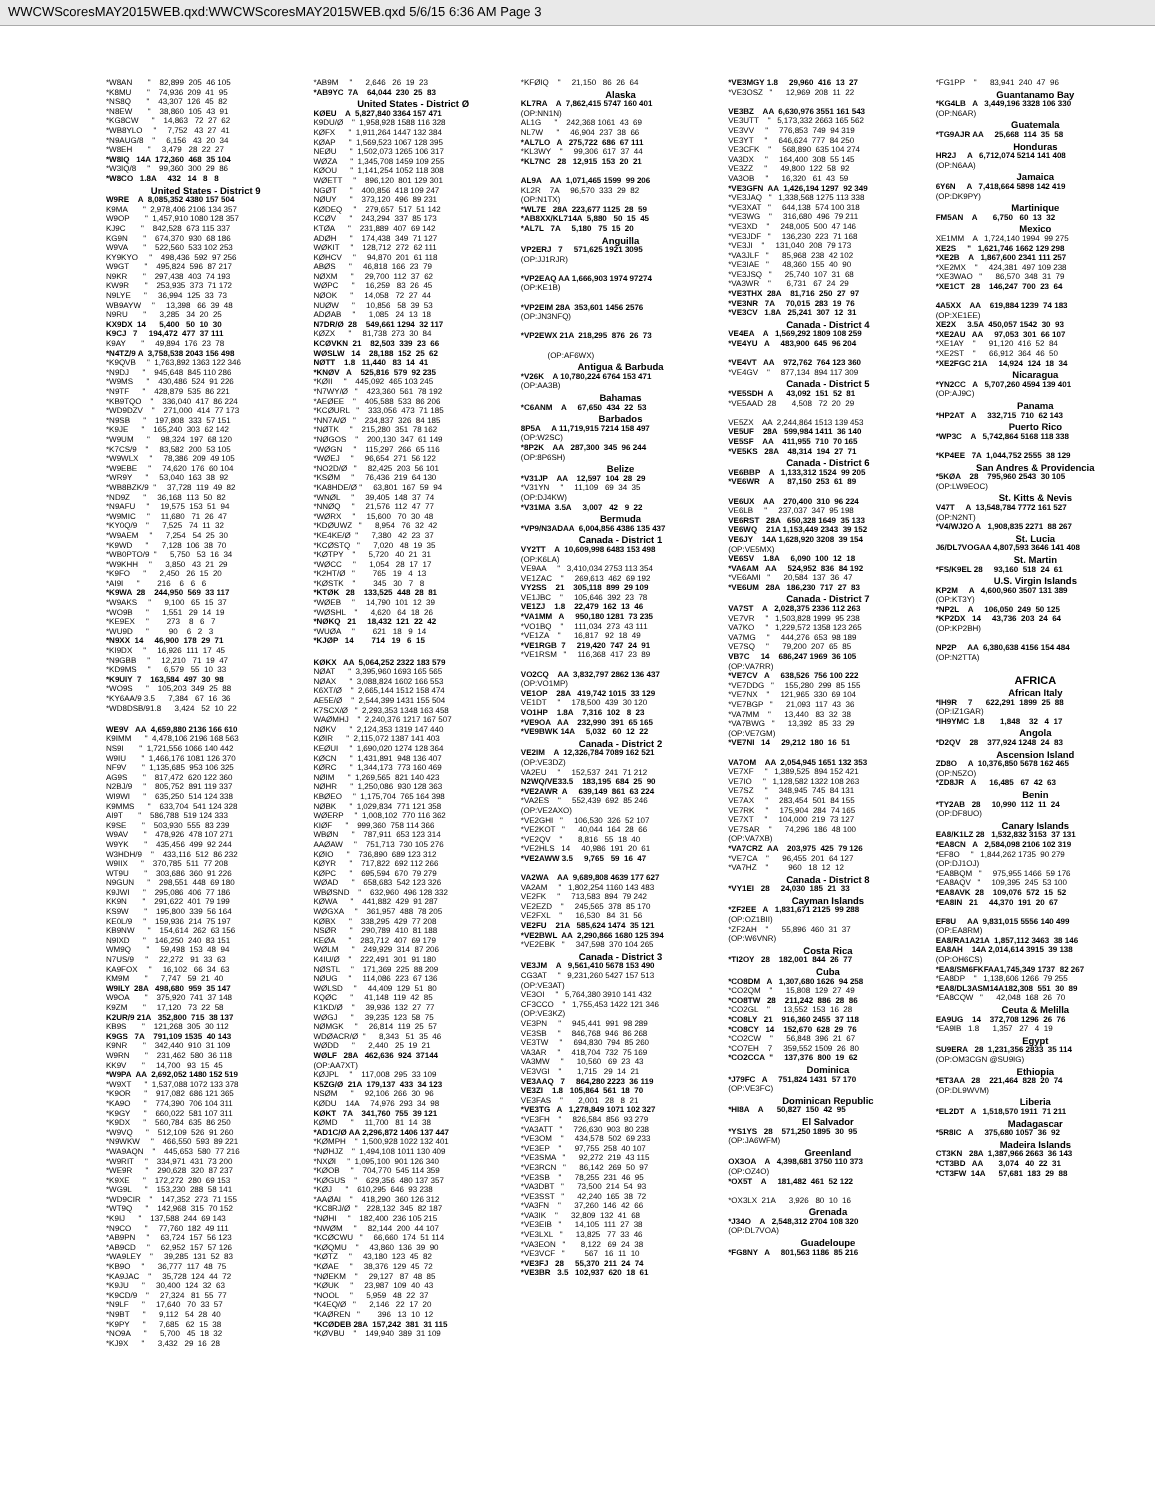WWCWScoresMAY2015WEB.qxd:WWCWScoresMAY2015WEB.qxd 5/6/15 6:36 AM Page 3
*W8AN " 82,899 205 46 105
*K8MU " 74,936 209 41 95
*NS8Q " 43,307 126 45 82
*N8EW " 38,860 105 43 91
*KG8CW " 14,863 72 27 62
*WB8YLO " 7,752 43 27 41
*N9AUG/8 " 6,156 43 20 34
*W8EH " 3,479 28 22 27
*W8IQ 14A 172,360 468 35 104
*W3IQ/8 " 99,360 300 29 86
*W8CO 1.8A 432 14 8 8
United States - District 9
W9RE A 8,085,352 4380 157 504
K9MA " 2,978,406 2106 134 357
W9OP " 1,457,910 1080 128 357
KJ9C " 842,528 673 115 337
KG9N " 674,370 930 68 186
W9VA " 522,560 533 102 253
KY9KYO " 498,436 592 97 256
W9GT " 495,824 596 87 217
N9KR " 297,438 403 74 193
KW9R " 253,935 373 71 172
N9LYE " 36,994 125 33 73
WB9AYW " 13,398 66 39 48
N9RU " 3,285 34 20 25
KX9DX 14 5,400 50 10 30
K9CJ 7 194,472 477 37 111
K9AY " 49,894 176 23 78
*N4TZ/9 A 3,758,538 2043 156 498
*K9QVB " 1,763,892 1363 122 346
*N9DJ " 945,648 845 110 286
*W9MS " 430,486 524 91 226
*N9TF " 428,879 535 86 221
*KB9TQO " 336,040 417 86 224
*WD9DZV " 271,000 414 77 173
*N9SB " 197,808 333 57 151
*K9JE " 165,240 303 62 142
*W9UM " 98,324 197 68 120
*K7CS/9 " 83,582 200 53 105
*W9WLX " 78,386 209 49 105
*W9EBE " 74,620 176 60 104
*WR9Y " 53,040 163 38 92
*WB8BZK/9 " 37,728 119 49 82
*ND9Z " 36,168 113 50 82
*N9AFU " 19,575 153 51 94
*W9MIC " 11,680 71 26 47
*KY0Q/9 " 7,525 74 11 32
*W9AEM " 7,254 54 25 30
*K9WD " 7,128 106 38 70
*WB0PTO/9 " 5,750 53 16 34
*W9KHH " 3,850 43 21 29
*K9FO " 2,450 26 15 20
*AI9I " 216 6 6 6
*K9WA 28 244,950 569 33 117
*W9AKS " 9,100 65 15 37
*WO9B " 1,551 29 14 19
*KE9EX " 273 8 6 7
*WU9D " 90 6 2 3
*N9XX 14 46,900 178 29 71
*KI9DX " 16,926 111 17 45
*N9GBB " 12,210 71 19 47
*KD9MS " 6,579 55 10 33
*K9UIY 7 163,584 497 30 98
*WO9S " 105,203 349 25 88
*KY6AA/9 3.5 7,384 67 16 36
*WD8DSB/91.8 3,424 52 10 22
WE9V AA 4,659,880 2136 166 610
K9IMM " 4,478,106 2196 168 563
NS9I " 1,721,556 1066 140 442
W9IU " 1,466,176 1081 126 370
NF9V " 1,135,685 953 106 325
AG9S " 817,472 620 122 360
N2BJ/9 " 805,752 891 119 337
WI9WI " 635,250 514 124 338
K9MMS " 633,704 541 124 328
AI9T " 586,788 519 124 333
K9SE " 503,930 555 83 239
W9AV " 478,926 478 107 271
W9YK " 435,456 499 92 244
W3HDH/9 " 433,116 512 86 232
W9IIX " 370,785 511 77 208
WT9U " 303,686 360 91 226
N9GUN " 298,551 448 69 180
K9JWI " 295,086 406 77 186
KK9N " 291,622 401 79 199
KS9W " 195,800 339 56 164
KE0L/9 " 159,936 214 75 197
KB9NW " 154,614 262 63 156
N9IXD " 146,250 240 83 151
WM9Q " 59,498 153 48 94
N7US/9 " 22,272 91 33 63
KA9FOX " 16,102 66 34 63
KM9M " 7,747 59 21 40
W9ILY 28A 498,680 959 35 147
W9OA " 375,920 741 37 148
K9ZM " 17,120 73 22 58
K2UR/9 21A 352,800 715 38 137
KB9S " 121,268 305 30 112
K9GS 7A 791,109 1535 40 143
K9NR " 342,440 910 31 109
W9RN " 231,462 580 36 118
KK9V " 14,700 93 15 45
*W9PA AA 2,692,052 1480 152 519
*W9XT " 1,537,088 1072 133 378
*K9OR " 917,082 686 121 365
*KA9O " 774,390 706 104 311
*K9GY " 660,022 581 107 311
*K9DX " 560,784 635 86 250
*W9VQ " 512,109 526 91 260
*N9WKW " 466,550 593 89 221
*WA9AQN " 445,653 580 77 216
*W9RIT " 334,971 431 73 200
*WE9R " 290,628 320 87 237
*K9XE " 172,272 280 69 153
*WG9L " 153,230 288 58 141
*WD9CIR " 147,352 273 71 155
*WT9Q " 142,968 315 70 152
*K9IJ " 137,588 244 69 143
*N9CO " 77,760 182 49 111
*AB9PN " 63,724 157 56 123
*AB9CD " 62,952 157 57 126
*WA9LEY " 39,285 131 52 83
*KB9O " 36,777 117 48 75
*KA9JAC " 35,728 124 44 72
*K9JU " 30,400 124 32 63
*K9CD/9 " 27,324 81 55 77
*N9LF " 17,640 70 33 57
*N9BT " 9,112 54 28 40
*K9PY " 7,685 62 15 38
*NO9A " 5,700 45 18 32
*KJ9X " 3,432 29 16 28
*AB9M " 2,646 26 19 23
*AB9YC 7A 64,044 230 25 83
United States - District Ø
KØEU A 5,827,840 3364 157 471
K9DU/Ø " 1,958,928 1588 116 328
KØFX " 1,911,264 1447 132 384
KØAP " 1,569,523 1067 128 395
NEØU " 1,502,073 1265 106 317
WØZA " 1,345,708 1459 109 255
KØOU " 1,141,254 1052 118 308
WØETT " 896,120 801 129 301
NGØT " 400,856 418 109 247
NØUY " 373,120 496 89 231
KØDEQ " 279,657 517 51 142
KCØV " 243,294 337 85 173
KTØA " 231,889 407 69 142
ADØH " 174,438 349 71 127
WØKIT " 128,712 272 62 111
KØHCV " 94,870 201 61 118
ABØS " 46,818 166 23 79
NØXM " 29,700 112 37 62
WØPC " 16,259 83 26 45
NØOK " 14,058 72 27 44
NUØW " 10,856 58 39 53
ADØAB " 1,085 24 13 18
N7DR/Ø 28 549,661 1294 32 117
KØZX " 81,738 273 30 84
KCØVKN 21 82,503 339 23 66
WØSLW 14 28,188 152 25 62
NØTT 1.8 11,440 83 14 41
*KNØV A 525,816 579 92 235
*KØII " 445,092 465 103 245
*N7WY/Ø " 423,360 561 78 192
*AEØEE " 405,588 533 86 206
*KCØURL " 333,056 473 71 185
*NN7A/Ø " 234,837 326 84 185
*NØTK " 215,280 351 78 162
*NØGOS " 200,130 347 61 149
*WØGN " 115,297 266 65 116
*WØEJ " 96,654 271 56 122
*NO2D/Ø " 82,425 203 56 101
*KSØM " 76,436 219 64 130
*KA8HDE/Ø " 63,801 167 59 94
*WNØL " 39,405 148 37 74
*NNØQ " 21,576 112 47 77
*WØRX " 15,600 70 30 48
*KDØUWZ " 8,954 76 32 42
*KE4KE/Ø " 7,380 42 23 37
*KCØSTQ " 7,020 48 19 35
*KØTPY " 5,720 40 21 31
*WØCC " 1,054 28 17 17
*K2HT/Ø " 765 19 4 13
*KØSTK " 345 30 7 8
*KTØK 28 133,525 448 28 81
*WØEB " 14,790 101 12 39
*WØSHL " 4,620 64 18 26
*NØKQ 21 18,432 121 22 42
*WUØA " 621 18 9 14
*KJØP 14 714 19 6 15
KØKX AA 5,064,252 2322 183 579
NØAT " 3,395,960 1693 165 565
NØAX " 3,088,824 1602 166 553
K6XT/Ø " 2,665,144 1512 158 474
AE5E/Ø " 2,544,399 1431 155 504
K7SCX/Ø " 2,293,353 1348 163 458
WAØMHJ " 2,240,376 1217 167 507
NØKV " 2,124,353 1319 147 440
KØIR " 2,115,072 1387 141 403
KEØUI " 1,690,020 1274 128 364
KØCN " 1,431,891 948 136 407
KØRC " 1,344,173 773 160 469
NØIM " 1,269,565 821 140 423
NØHR " 1,250,086 930 128 363
KBØEO " 1,175,704 765 164 398
NØBK " 1,029,834 771 121 358
WØERP " 1,008,102 770 116 362
KIØF " 999,360 758 114 366
WBØN " 787,911 653 123 314
AAØAW " 751,713 730 105 276
KØIO " 736,890 689 123 312
KØYR " 717,822 692 112 266
KØPC " 695,594 670 79 279
WØAD " 658,683 542 123 326
WBØSND " 632,960 496 128 332
KØWA " 441,882 429 91 287
WØGXA " 361,957 488 78 205
KØBX " 338,295 429 77 208
NSØR " 290,789 410 81 188
KEØA " 283,712 407 69 179
WØLM " 249,929 314 87 206
K4IU/Ø " 222,491 301 91 180
NØSTL " 171,369 225 88 209
NØUG " 114,086 223 67 136
WØLSD " 44,409 129 51 80
KQØC " 41,148 119 42 85
K1KD/Ø " 39,936 132 27 77
WØGJ " 39,235 123 58 75
NØMGK " 26,814 119 25 57
WDØACR/Ø " 8,343 51 35 46
WØDD " 2,440 25 19 21
WØLF 28A 462,636 924 37144
(OP:AA7XT)
KØJPL " 117,008 295 33 109
K5ZG/Ø 21A 179,137 433 34 123
NSØM " 92,106 266 30 96
KØDU 14A 74,976 293 34 98
KØKT 7A 341,760 755 39 121
KØMD " 11,700 81 14 38
*AD1C/Ø AA 2,296,872 1406 137 447
*KØMPH " 1,500,928 1022 132 401
*NØHJZ " 1,494,108 1011 130 409
*NXØI " 1,095,100 901 126 340
*KØOB " 704,770 545 114 359
*KØGUS " 629,356 480 137 357
*KØJ " 610,295 646 93 238
*AAØAI " 418,290 360 126 312
*KC8RJ/Ø " 228,132 345 82 187
*NØHI " 182,400 236 105 215
*NWØM " 82,144 200 44 107
*KCØCWU " 66,660 174 51 114
*KØQMU " 43,860 136 39 90
*KØTZ " 43,180 123 45 82
*KØAE " 38,376 129 45 72
*NØEKM " 29,127 87 48 85
*KØUK " 23,987 109 40 43
*NOOL " 5,959 48 22 37
*K4EQ/Ø " 2,146 22 17 20
*KAØREN " 396 13 10 12
*KCØDEB 28A 157,242 381 31 115
*KØVBU " 149,940 389 31 109
*KFØIQ " 21,150 86 26 64
Alaska
KL7RA A 7,862,415 5747 160 401
(OP:NN1N)
AL1G " 242,368 1061 43 69
NL7W " 46,904 237 38 66
*AL7LO A 275,722 686 67 111
*KL3WY " 99,306 617 37 44
*KL7NC 28 12,915 153 20 21
AL9A AA 1,071,465 1599 99 206
KL2R 7A 96,570 333 29 82
(OP:N1TX)
*WL7E 28A 223,677 1125 28 59
*AB8XX/KL714A 5,880 50 15 45
*AL7L 7A 5,180 75 15 20
Anguilla
VP2ERJ 7 571,625 1921 3095
(OP:JJ1RJR)
*VP2EAQ AA 1,666,903 1974 97274
(OP:KE1B)
*VP2EIM 28A 353,601 1456 2576
(OP:JN3NFQ)
*VP2EWX 21A 218,295 876 26 73
(OP:AF6WX)
Antigua & Barbuda
*V26K A 10,780,224 6764 153 471
(OP:AA3B)
Bahamas
*C6ANM A 67,650 434 22 53
Barbados
8P5A A 11,719,915 7214 158 497
(OP:W2SC)
*8P2K AA 287,300 345 96 244
(OP:8P6SH)
Belize
*V31JP AA 12,597 104 28 29
*V31YN " 11,109 69 34 35
(OP:DJ4KW)
*V31MA 3.5A 3,007 42 9 22
Bermuda
*VP9/N3ADAA 6,004,856 4386 135 437
Canada - District 1
VY2TT A 10,609,998 6483 153 498
(OP:K6LA)
VE9AA " 3,410,034 2753 113 354
VE1ZAC " 269,613 462 69 192
VY2SS 21 305,118 899 29 109
VE1JBC " 105,646 392 23 78
VE1ZJ 1.8 22,479 162 13 46
*VA1MM A 950,180 1281 73 235
*VO1BQ " 111,034 273 43 111
*VE1ZA " 16,817 92 18 49
*VE1RGB 7 219,420 747 24 91
*VE1RSM " 116,368 417 23 89
VO2CQ AA 3,832,797 2862 136 437
(OP:VO1MP)
VE1OP 28A 419,742 1015 33 129
VE1DT " 178,500 439 30 120
VO1HP 1.8A 7,316 102 8 23
*VE9OA AA 232,990 391 65 165
*VE9BWK 14A 5,032 60 12 22
Canada - District 2
VE2IM A 12,326,784 7089 162 521
(OP:VE3DZ)
VA2EU " 152,537 241 71 212
N2WQ/VE33.5 183,195 684 25 90
*VE2AWR A 639,149 861 63 224
*VA2ES " 552,439 692 85 246
(OP:VE2AXO)
*VE2GHI " 106,530 326 52 107
*VE2KOT " 40,044 164 28 66
*VE2QV " 8,816 55 18 40
*VE2HLS 14 40,986 191 20 61
*VE2AWW 3.5 9,765 59 16 47
VA2WA AA 9,689,808 4639 177 627
VA2AM " 1,802,254 1160 143 483
VE2FK " 713,583 894 79 242
VE2EZD " 245,565 378 85 170
VE2FXL " 16,530 84 31 56
VE2FU 21A 585,624 1474 35 121
*VE2BWL AA 2,290,866 1680 125 394
*VE2EBK " 347,598 370 104 265
Canada - District 3
VE3JM A 9,561,410 5678 153 490
CG3AT " 9,231,260 5427 157 513
(OP:VE3AT)
VE3OI " 5,764,380 3910 141 432
CF3CCO " 1,755,453 1422 121 346
(OP:VE3KZ)
VE3PN " 945,441 991 98 289
VE3SB " 846,768 946 86 268
VE3TW " 694,830 794 85 260
VA3AR " 418,704 732 75 169
VA3MW " 10,560 69 23 43
VE3VGI " 1,715 29 14 21
VE3AAQ 7 864,280 2223 36 119
VE3ZI 1.8 105,864 561 18 70
VE3FAS " 2,001 28 8 21
*VE3TG A 1,278,849 1071 102 327
*VE3FH " 826,584 856 93 279
*VA3ATT " 726,630 903 80 238
*VE3OM " 434,578 502 69 233
*VE3EP " 97,755 258 40 107
*VE3SMA " 92,272 219 43 115
*VE3RCN " 86,142 269 50 97
*VE3SB " 78,255 231 46 95
*VA3DBT " 73,500 214 54 93
*VE3SST " 42,240 165 38 72
*VA3FN " 37,260 146 42 66
*VA3IK " 32,809 132 41 68
*VE3EIB " 14,105 111 27 38
*VE3LXL " 13,825 77 33 46
*VA3EON " 8,122 69 24 38
*VE3VCF " 567 16 11 10
*VE3FJ 28 55,370 211 24 74
*VE3BR 3.5 102,937 620 18 61
*VE3MGY 1.8 29,960 416 13 27
*VE3OSZ " 12,969 208 11 22
VE3BZ AA 6,630,976 3551 161 543
VE3UTT " 5,173,332 2663 165 562
VE3VV " 776,853 749 94 319
VE3YT " 646,624 777 84 250
VE3CFK " 568,890 635 104 274
VA3DX " 164,400 308 55 145
VE3ZZ " 49,800 122 58 92
VA3OB " 16,320 61 43 59
*VE3GFN AA 1,426,194 1297 92 349
*VE3JAQ " 1,338,568 1275 113 338
*VE3XAT " 644,138 574 100 318
*VE3WG " 316,680 496 79 211
*VE3XD " 248,005 500 47 146
*VE3JDF " 136,230 223 71 168
*VE3JI " 131,040 208 79 173
*VA3JLF " 85,968 238 42 102
*VE3IAE " 48,360 155 40 90
*VE3JSQ " 25,740 107 31 68
*VA3WR " 6,731 67 24 29
*VE3THX 28A 81,716 250 27 97
*VE3NR 7A 70,015 283 19 76
*VE3CV 1.8A 25,241 307 12 31
Canada - District 4
VE4EA A 1,569,292 1809 108 259
*VE4YU A 483,900 645 96 204
*VE4VT AA 972,762 764 123 360
*VE4GV " 877,134 894 117 309
Canada - District 5
*VE5SDH A 43,092 151 52 81
*VE5AAD 28 4,508 72 20 29
VE5ZX AA 2,244,864 1513 139 453
VE5UF 28A 599,984 1411 36 140
VE5SF AA 411,955 710 70 165
*VE5KS 28A 48,314 194 27 71
Canada - District 6
VE6BBP A 1,133,312 1524 99 205
*VE6WR A 87,150 253 61 89
VE6UX AA 270,400 310 96 224
VE6LB " 237,037 347 95 198
VE6RST 28A 650,328 1649 35 133
VE6WQ 21A 1,153,449 2343 39 152
VE6JY 14A 1,628,920 3208 39 154
(OP:VE5MX)
VE6SV 1.8A 6,090 100 12 18
*VA6AM AA 524,952 836 84 192
*VE6AMI " 20,584 137 36 47
*VE6UM 28A 186,230 717 27 83
Canada - District 7
VA7ST A 2,028,375 2336 112 263
VE7VR " 1,503,828 1999 95 238
VA7KO " 1,229,572 1358 123 265
VA7MG " 444,276 653 98 189
VE7SQ " 79,200 207 65 85
VB7C 14 686,247 1969 36 105
(OP:VA7RR)
*VE7CV A 638,526 756 100 222
*VE7DDG " 155,280 299 85 155
*VE7NX " 121,965 330 69 104
*VE7BGP " 21,093 117 43 36
*VA7MM " 13,440 83 32 38
*VA7BWG " 13,392 85 33 29
(OP:VE7GM)
*VE7NI 14 29,212 180 16 51
VA7OM AA 2,054,945 1651 132 353
VE7XF " 1,389,525 894 152 421
VE7IO " 1,128,582 1322 108 263
VE7SZ " 348,945 745 84 131
VE7AX " 283,454 501 84 155
VE7RK " 175,904 284 74 165
VE7XT " 104,000 219 73 127
VE7SAR " 74,296 186 48 100
(OP:VA7XB)
*VA7CRZ AA 203,975 425 79 126
*VE7CA " 96,455 201 64 127
*VA7HZ " 960 18 12 12
Canada - District 8
*VY1EI 28 24,030 185 21 33
Cayman Islands
*ZF2EE A 1,831,671 2125 99 288
(OP:OZ1BII)
*ZF2AH " 55,896 460 31 37
(OP:W6VNR)
Costa Rica
*TI2OY 28 182,001 844 26 77
Cuba
*CO8DM A 1,307,680 1626 94 258
*CO2QM " 15,808 129 27 49
*CO8TW 28 211,242 886 28 86
*CO2GL " 13,552 153 16 28
*CO8LY 21 916,360 2455 37 118
*CO8CY 14 152,670 628 29 76
*CO2CW " 56,848 396 21 67
*CO7EH 7 359,552 1509 26 80
*CO2CCA " 137,376 800 19 62
Dominica
*J79FC A 751,824 1431 57 170
(OP:VE3FC)
Dominican Republic
*HI8A A 50,827 150 42 95
El Salvador
*YS1YS 28 571,250 1895 30 95
(OP:JA6WFM)
Greenland
OX3OA A 4,398,681 3750 110 373
(OP:OZ4O)
*OX5T A 181,482 461 52 122
*OX3LX 21A 3,926 80 10 16
Grenada
*J34O A 2,548,312 2704 108 320
(OP:DL7VOA)
Guadeloupe
*FG8NY A 801,563 1186 85 216
*FG1PP " 83,941 240 47 96
Guantanamo Bay
*KG4LB A 3,449,196 3328 106 330
(OP:N6AR)
Guatemala
*TG9AJR AA 25,668 114 35 58
Honduras
HR2J A 6,712,074 5214 141 408
(OP:N6AA)
Jamaica
6Y6N A 7,418,664 5898 142 419
(OP:DK9PY)
Martinique
FM5AN A 6,750 60 13 32
Mexico
XE1MM A 1,724,140 1994 99 275
XE2S " 1,621,746 1662 129 298
*XE2B A 1,867,600 2341 111 257
*XE2MX " 424,381 497 109 238
*XE3WAO " 86,570 348 31 79
*XE1CT 28 146,247 700 23 64
4A5XX AA 619,884 1239 74 183
(OP:XE1EE)
XE2X 3.5A 450,057 1542 30 93
*XE2AU AA 97,053 301 66 107
*XE1AY " 91,120 416 52 84
*XE2ST " 66,912 364 46 50
*XE2FGC 21A 14,924 124 18 34
Nicaragua
*YN2CC A 5,707,260 4594 139 401
(OP:AJ9C)
Panama
*HP2AT A 332,715 710 62 143
Puerto Rico
*WP3C A 5,742,864 5168 118 338
*KP4EE 7A 1,044,752 2555 38 129
San Andres & Providencia
*5KØA 28 795,960 2543 30 105
(OP:LW9EOC)
St. Kitts & Nevis
V47T A 13,548,784 7772 161 527
(OP:N2NT)
*V4/WJ2O A 1,908,835 2271 88 267
St. Lucia
J6/DL7VOGAA 4,807,593 3646 141 408
St. Martin
*FS/K9EL 28 93,160 518 24 61
U.S. Virgin Islands
KP2M A 4,600,960 3507 131 389
(OP:KT3Y)
*NP2L A 106,050 249 50 125
*KP2DX 14 43,736 203 24 64
(OP:KP2BH)
NP2P AA 6,380,638 4156 154 484
(OP:N2TTA)
AFRICA
African Italy
*IH9R 7 622,291 1899 25 88
(OP:IZ1GAR)
*IH9YMC 1.8 1,848 32 4 17
Angola
*D2QV 28 377,924 1248 24 83
Ascension Island
ZD8O A 10,376,850 5678 162 465
(OP:N5ZO)
*ZD8JR A 16,485 67 42 63
Benin
*TY2AB 28 10,990 112 11 24
(OP:DF8UO)
Canary Islands
EA8/K1LZ 28 1,532,832 3153 37 131
*EA8CN A 2,584,098 2106 102 319
*EF8O " 1,844,262 1735 90 279
(OP:DJ1OJ)
*EA8BQM " 975,955 1466 59 176
*EA8AQV " 109,395 245 53 100
*EA8AVK 28 109,076 572 15 52
*EA8IN 21 44,370 191 20 67
EF8U AA 9,831,015 5556 140 499
(OP:EA8RM)
EA8/RA1A21A 1,857,112 3463 38 146
EA8AH 14A 2,014,614 3915 39 138
(OP:OH6CS)
*EA8/SM6FKFAA1,745,349 1737 82 267
*EA8DP " 1,138,606 1266 79 255
*EA8/DL3ASM14A182,308 551 30 89
*EA8CQW " 42,048 168 26 70
Ceuta & Melilla
EA9UG 14 372,708 1296 26 76
*EA9IB 1.8 1,357 27 4 19
Egypt
SU9ERA 28 1,231,356 2833 35 114
(OP:OM3CGN @SU9IG)
Ethiopia
*ET3AA 28 221,464 828 20 74
(OP:DL9WVM)
Liberia
*EL2DT A 1,518,570 1911 71 211
Madagascar
*5R8IC A 375,680 1057 36 92
Madeira Islands
CT3KN 28A 1,387,966 2663 36 143
*CT3BD AA 3,074 40 22 31
*CT3FW 14A 57,681 183 29 88